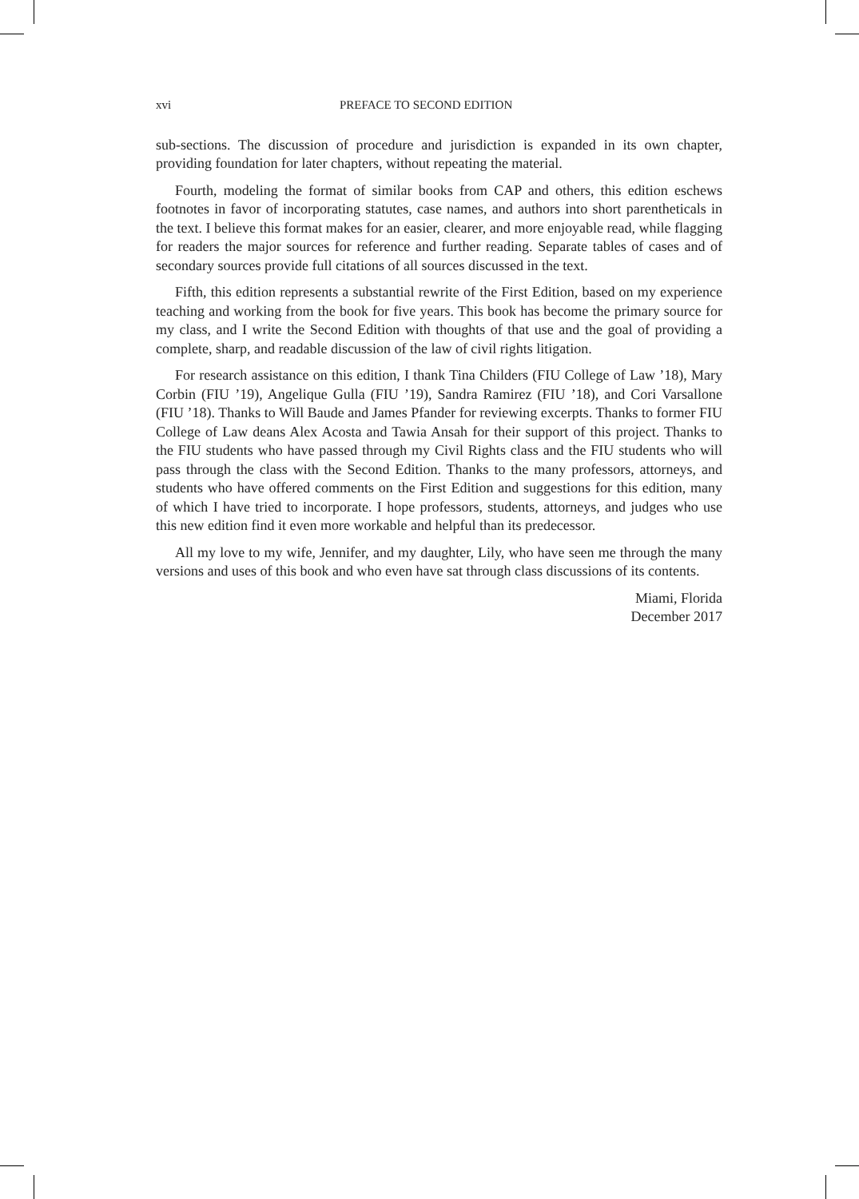xvi PREFACE TO SECOND EDITION
sub-sections. The discussion of procedure and jurisdiction is expanded in its own chapter, providing foundation for later chapters, without repeating the material.
Fourth, modeling the format of similar books from CAP and others, this edition eschews footnotes in favor of incorporating statutes, case names, and authors into short parentheticals in the text. I believe this format makes for an easier, clearer, and more enjoyable read, while flagging for readers the major sources for reference and further reading. Separate tables of cases and of secondary sources provide full citations of all sources discussed in the text.
Fifth, this edition represents a substantial rewrite of the First Edition, based on my experience teaching and working from the book for five years. This book has become the primary source for my class, and I write the Second Edition with thoughts of that use and the goal of providing a complete, sharp, and readable discussion of the law of civil rights litigation.
For research assistance on this edition, I thank Tina Childers (FIU College of Law ’18), Mary Corbin (FIU ’19), Angelique Gulla (FIU ’19), Sandra Ramirez (FIU ’18), and Cori Varsallone (FIU ’18). Thanks to Will Baude and James Pfander for reviewing excerpts. Thanks to former FIU College of Law deans Alex Acosta and Tawia Ansah for their support of this project. Thanks to the FIU students who have passed through my Civil Rights class and the FIU students who will pass through the class with the Second Edition. Thanks to the many professors, attorneys, and students who have offered comments on the First Edition and suggestions for this edition, many of which I have tried to incorporate. I hope professors, students, attorneys, and judges who use this new edition find it even more workable and helpful than its predecessor.
All my love to my wife, Jennifer, and my daughter, Lily, who have seen me through the many versions and uses of this book and who even have sat through class discussions of its contents.
Miami, Florida
December 2017